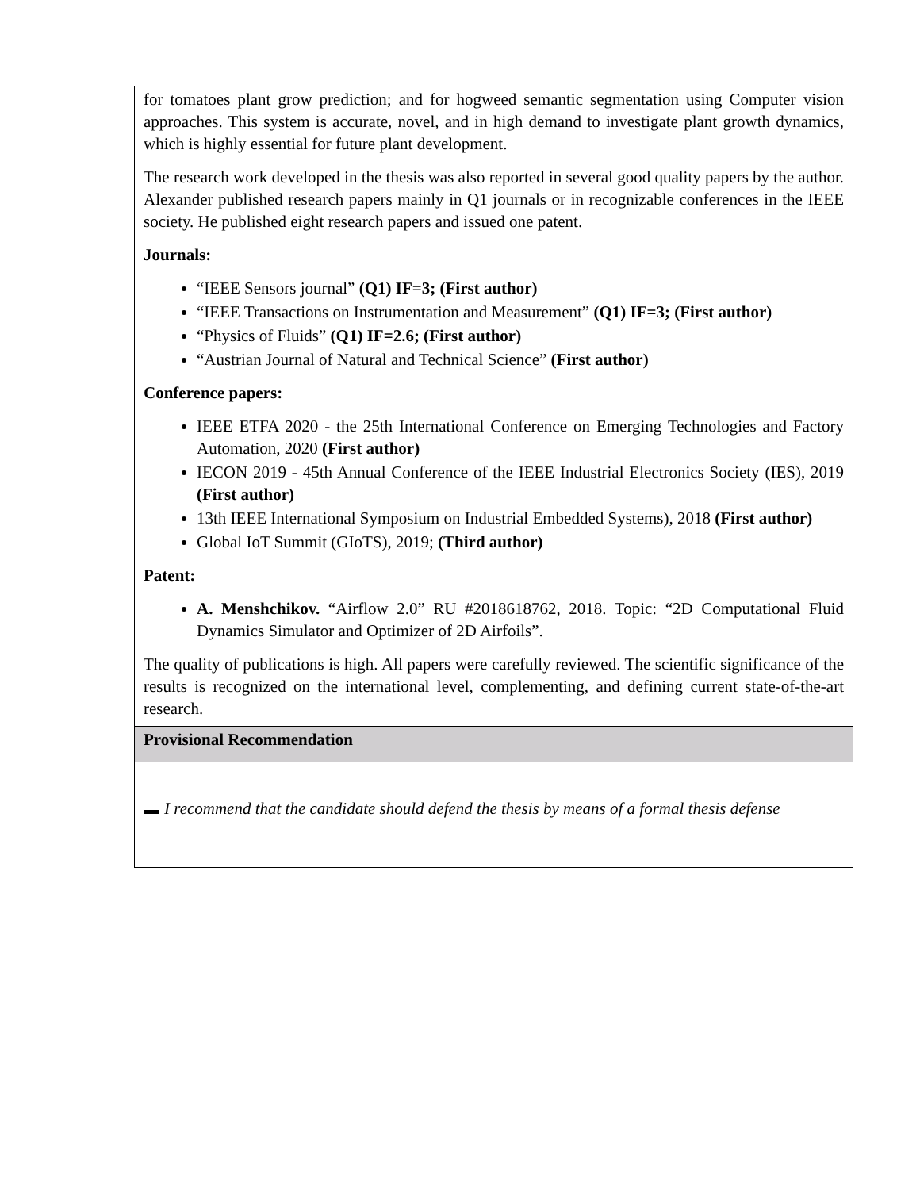| for tomatoes plant grow prediction; and for hogweed semantic segmentation using Computer vision approaches. This system is accurate, novel, and in high demand to investigate plant growth dynamics, which is highly essential for future plant development. The research work developed in the thesis was also reported in several good quality papers by the author. Alexander published research papers mainly in Q1 journals or in recognizable conferences in the IEEE society. He published eight research papers and issued one patent. Journals: “IEEE Sensors journal” (Q1) IF=3; (First author) “IEEE Transactions on Instrumentation and Measurement” (Q1) IF=3; (First author) “Physics of Fluids” (Q1) IF=2.6; (First author) “Austrian Journal of Natural and Technical Science” (First author) Conference papers: IEEE ETFA 2020 - the 25th International Conference on Emerging Technologies and Factory Automation, 2020 (First author) IECON 2019 - 45th Annual Conference of the IEEE Industrial Electronics Society (IES), 2019 (First author) 13th IEEE International Symposium on Industrial Embedded Systems), 2018 (First author) Global IoT Summit (GIoTS), 2019; (Third author) Patent: A. Menshchikov. “Airflow 2.0” RU #2018618762, 2018. Topic: “2D Computational Fluid Dynamics Simulator and Optimizer of 2D Airfoils”. The quality of publications is high. All papers were carefully reviewed. The scientific significance of the results is recognized on the international level, complementing, and defining current state-of-the-art research. |
| Provisional Recommendation |
| I recommend that the candidate should defend the thesis by means of a formal thesis defense |